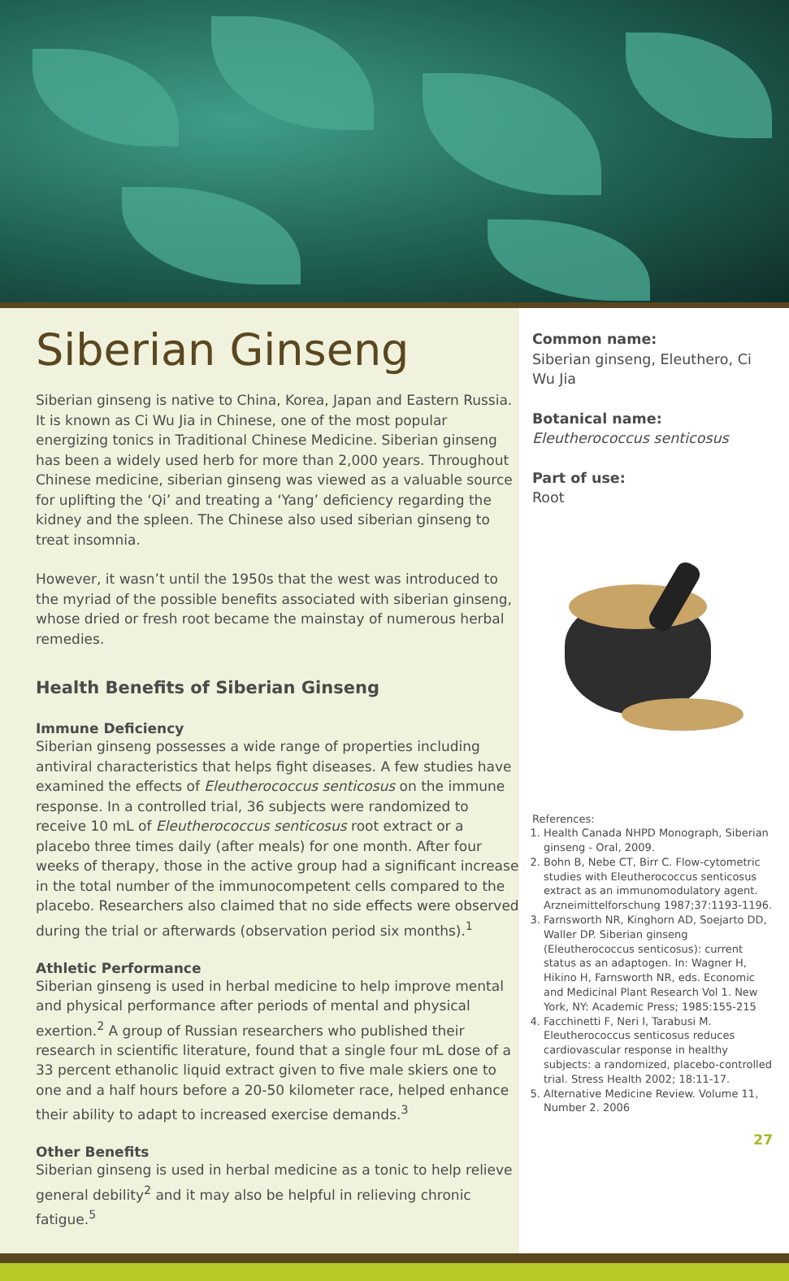Siberian Ginseng
Siberian ginseng is native to China, Korea, Japan and Eastern Russia. It is known as Ci Wu Jia in Chinese, one of the most popular energizing tonics in Traditional Chinese Medicine. Siberian ginseng has been a widely used herb for more than 2,000 years. Throughout Chinese medicine, siberian ginseng was viewed as a valuable source for uplifting the ‘Qi’ and treating a ‘Yang’ deficiency regarding the kidney and the spleen. The Chinese also used siberian ginseng to treat insomnia.
However, it wasn’t until the 1950s that the west was introduced to the myriad of the possible benefits associated with siberian ginseng, whose dried or fresh root became the mainstay of numerous herbal remedies.
Health Benefits of Siberian Ginseng
Immune Deficiency
Siberian ginseng possesses a wide range of properties including antiviral characteristics that helps fight diseases. A few studies have examined the effects of Eleutherococcus senticosus on the immune response. In a controlled trial, 36 subjects were randomized to receive 10 mL of Eleutherococcus senticosus root extract or a placebo three times daily (after meals) for one month. After four weeks of therapy, those in the active group had a significant increase in the total number of the immunocompetent cells compared to the placebo. Researchers also claimed that no side effects were observed during the trial or afterwards (observation period six months).<sup>1</sup>
Athletic Performance
Siberian ginseng is used in herbal medicine to help improve mental and physical performance after periods of mental and physical exertion.<sup>2</sup> A group of Russian researchers who published their research in scientific literature, found that a single four mL dose of a 33 percent ethanolic liquid extract given to five male skiers one to one and a half hours before a 20-50 kilometer race, helped enhance their ability to adapt to increased exercise demands.<sup>3</sup>
Other Benefits
Siberian ginseng is used in herbal medicine as a tonic to help relieve general debility<sup>2</sup> and it may also be helpful in relieving chronic fatigue.<sup>5</sup>
Common name:
Siberian ginseng, Eleuthero, Ci Wu Jia
Botanical name:
Eleutherococcus senticosus
Part of use:
Root
References:
1. Health Canada NHPD Monograph, Siberian ginseng - Oral, 2009.
2. Bohn B, Nebe CT, Birr C. Flow-cytometric studies with Eleutherococcus senticosus extract as an immunomodulatory agent. Arzneimittelforschung 1987;37:1193-1196.
3. Farnsworth NR, Kinghorn AD, Soejarto DD, Waller DP. Siberian ginseng (Eleutherococcus senticosus): current status as an adaptogen. In: Wagner H, Hikino H, Farnsworth NR, eds. Economic and Medicinal Plant Research Vol 1. New York, NY: Academic Press; 1985:155-215
4. Facchinetti F, Neri I, Tarabusi M. Eleutherococcus senticosus reduces cardiovascular response in healthy subjects: a randomized, placebo-controlled trial. Stress Health 2002; 18:11-17.
5. Alternative Medicine Review. Volume 11, Number 2. 2006
27